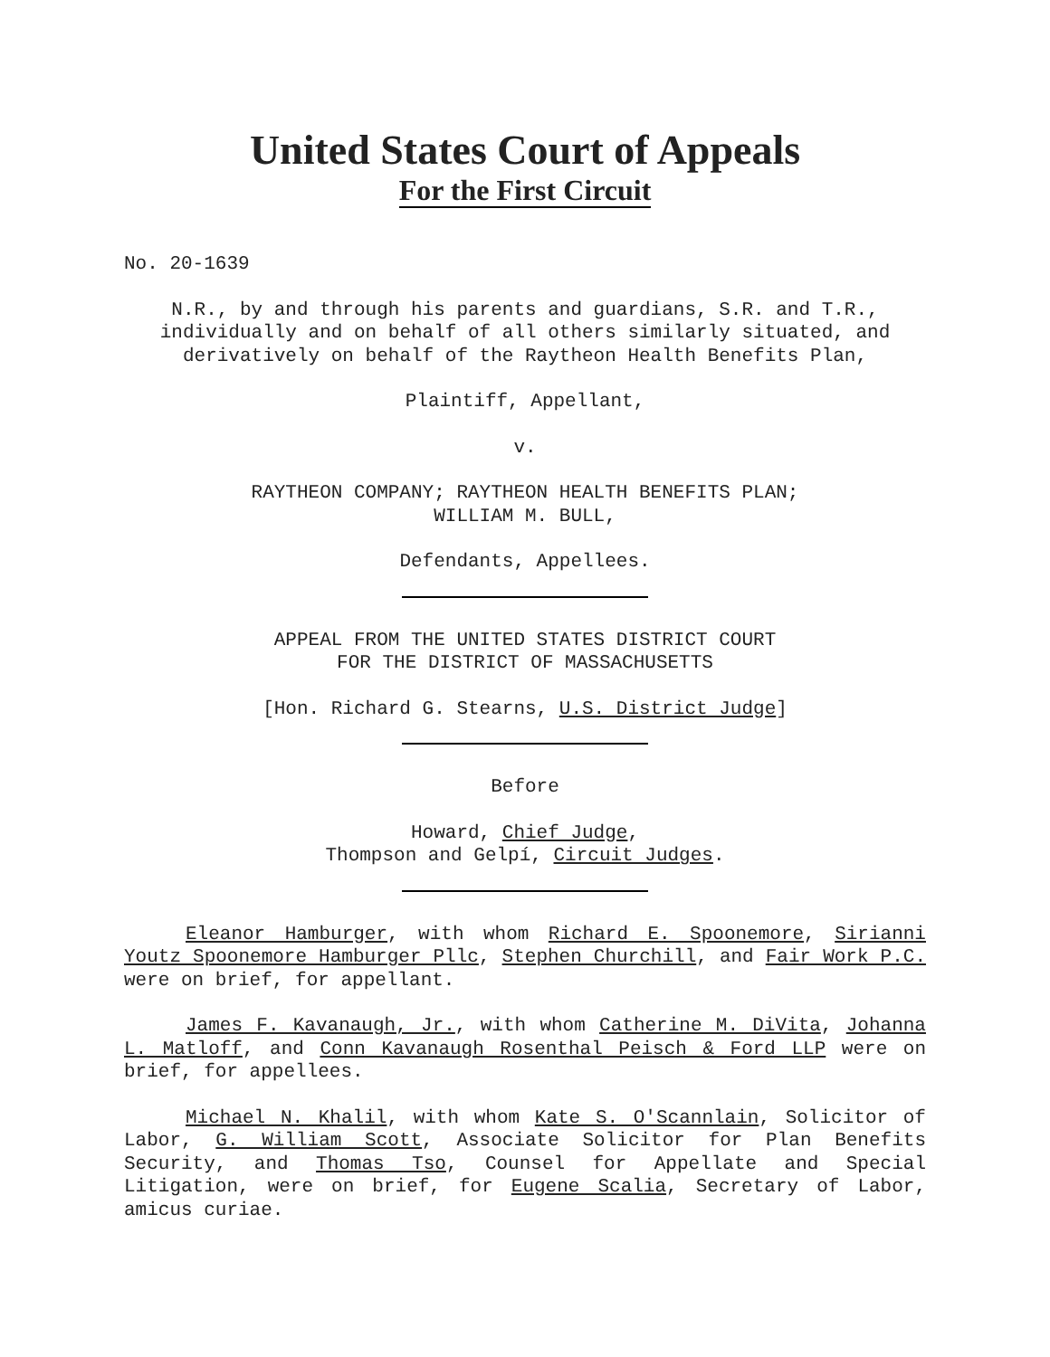United States Court of Appeals
For the First Circuit
No. 20-1639
N.R., by and through his parents and guardians, S.R. and T.R., individually and on behalf of all others similarly situated, and derivatively on behalf of the Raytheon Health Benefits Plan,
Plaintiff, Appellant,
v.
RAYTHEON COMPANY; RAYTHEON HEALTH BENEFITS PLAN;
WILLIAM M. BULL,
Defendants, Appellees.
APPEAL FROM THE UNITED STATES DISTRICT COURT
FOR THE DISTRICT OF MASSACHUSETTS
[Hon. Richard G. Stearns, U.S. District Judge]
Before
Howard, Chief Judge,
Thompson and Gelpí, Circuit Judges.
Eleanor Hamburger, with whom Richard E. Spoonemore, Sirianni Youtz Spoonemore Hamburger Pllc, Stephen Churchill, and Fair Work P.C. were on brief, for appellant.
James F. Kavanaugh, Jr., with whom Catherine M. DiVita, Johanna L. Matloff, and Conn Kavanaugh Rosenthal Peisch & Ford LLP were on brief, for appellees.
Michael N. Khalil, with whom Kate S. O'Scannlain, Solicitor of Labor, G. William Scott, Associate Solicitor for Plan Benefits Security, and Thomas Tso, Counsel for Appellate and Special Litigation, were on brief, for Eugene Scalia, Secretary of Labor, amicus curiae.